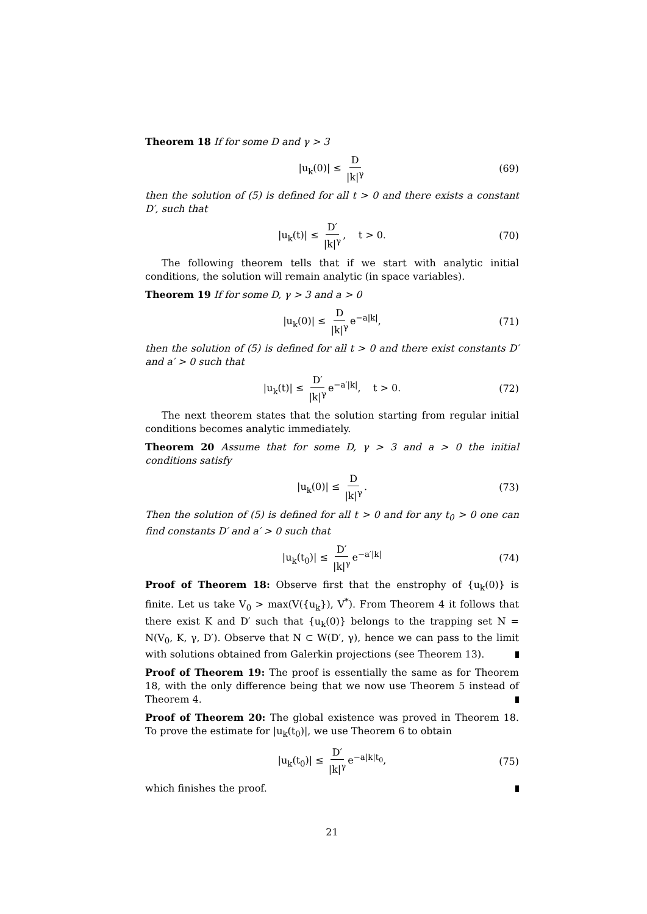Theorem 18 If for some D and γ > 3
|u<sub>k</sub>(0)| ≤ D |k|<sup>γ</sup> (69)
then the solution of (5) is defined for all t > 0 and there exists a constant D′, such that
|u<sub>k</sub>(t)| ≤ D′ |k|<sup>γ</sup>, t > 0. (70)
The following theorem tells that if we start with analytic initial conditions, the solution will remain analytic (in space variables).
Theorem 19 If for some D, γ > 3 and a > 0
|u<sub>k</sub>(0)| ≤ D |k|<sup>γ</sup> e<sup>−a|k|</sup>, (71)
then the solution of (5) is defined for all t > 0 and there exist constants D′ and a′ > 0 such that
|u<sub>k</sub>(t)| ≤ D′ |k|<sup>γ</sup> e<sup>−a′|k|</sup>, t > 0. (72)
The next theorem states that the solution starting from regular initial conditions becomes analytic immediately.
Theorem 20 Assume that for some D, γ > 3 and a > 0 the initial conditions satisfy
|u<sub>k</sub>(0)| ≤ D |k|<sup>γ</sup>. (73)
Then the solution of (5) is defined for all t > 0 and for any t<sub>0</sub> > 0 one can find constants D′ and a′ > 0 such that
|u<sub>k</sub>(t<sub>0</sub>)| ≤ D′ |k|<sup>γ</sup> e<sup>−a′|k|</sup> (74)
Proof of Theorem 18: Observe first that the enstrophy of {u<sub>k</sub>(0)} is finite. Let us take V<sub>0</sub> > max(V({u<sub>k</sub>}), V<sup>*</sup>). From Theorem 4 it follows that there exist K and D′ such that {u<sub>k</sub>(0)} belongs to the trapping set N = N(V<sub>0</sub>, K, γ, D′). Observe that N ⊂ W(D′, γ), hence we can pass to the limit with solutions obtained from Galerkin projections (see Theorem 13).
Proof of Theorem 19: The proof is essentially the same as for Theorem 18, with the only difference being that we now use Theorem 5 instead of Theorem 4.
Proof of Theorem 20: The global existence was proved in Theorem 18. To prove the estimate for |u<sub>k</sub>(t<sub>0</sub>)|, we use Theorem 6 to obtain
|u<sub>k</sub>(t<sub>0</sub>)| ≤ D′ |k|<sup>γ</sup> e<sup>−a|k|t<sub>0</sub></sup>, (75)
which finishes the proof.
21